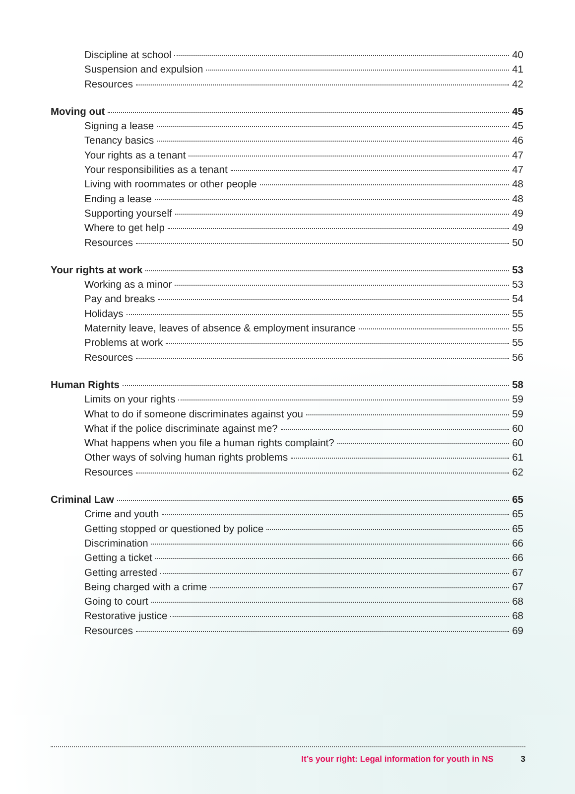Discipline at school 40
Suspension and expulsion 41
Resources 42
Moving out 45
Signing a lease 45
Tenancy basics 46
Your rights as a tenant 47
Your responsibilities as a tenant 47
Living with roommates or other people 48
Ending a lease 48
Supporting yourself 49
Where to get help 49
Resources 50
Your rights at work 53
Working as a minor 53
Pay and breaks 54
Holidays 55
Maternity leave, leaves of absence & employment insurance 55
Problems at work 55
Resources 56
Human Rights 58
Limits on your rights 59
What to do if someone discriminates against you 59
What if the police discriminate against me? 60
What happens when you file a human rights complaint? 60
Other ways of solving human rights problems 61
Resources 62
Criminal Law 65
Crime and youth 65
Getting stopped or questioned by police 65
Discrimination 66
Getting a ticket 66
Getting arrested 67
Being charged with a crime 67
Going to court 68
Restorative justice 68
Resources 69
It’s your right: Legal information for youth in NS 3